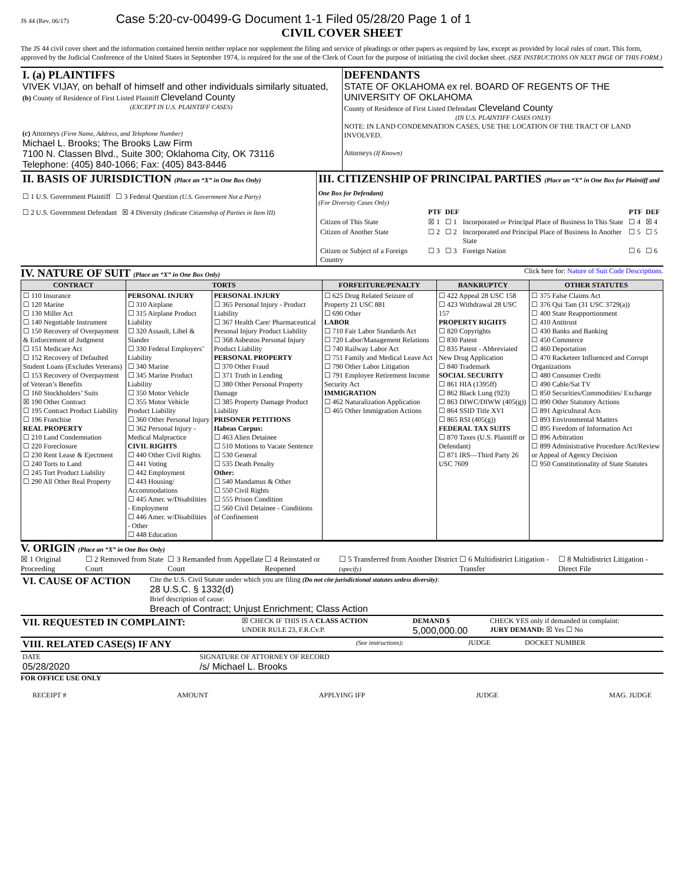JS 44 (Rev. 06/17) Case 5:20-cv-00499-G Document 1-1 Filed 05/28/20 Page 1 of 1
CIVIL COVER SHEET
The JS 44 civil cover sheet and the information contained herein neither replace nor supplement the filing and service of pleadings or other papers as required by law, except as provided by local rules of court. This form, approved by the Judicial Conference of the United States in September 1974, is required for the use of the Clerk of Court for the purpose of initiating the civil docket sheet. (SEE INSTRUCTIONS ON NEXT PAGE OF THIS FORM.)
| I. (a) PLAINTIFFS VIVEK VIJAY, on behalf of himself and other individuals similarly situated, (b) County of Residence of First Listed Plaintiff Cleveland County (EXCEPT IN U.S. PLAINTIFF CASES) (c) Attorneys (Firm Name, Address, and Telephone Number) Michael L. Brooks; The Brooks Law Firm 7100 N. Classen Blvd., Suite 300; Oklahoma City, OK 73116 Telephone: (405) 840-1066; Fax: (405) 843-8446 | DEFENDANTS STATE OF OKLAHOMA ex rel. BOARD OF REGENTS OF THE UNIVERSITY OF OKLAHOMA County of Residence of First Listed Defendant Cleveland County (IN U.S. PLAINTIFF CASES ONLY) NOTE: IN LAND CONDEMNATION CASES, USE THE LOCATION OF THE TRACT OF LAND INVOLVED. Attorneys (If Known) |
| II. BASIS OF JURISDICTION (Place an “X” in One Box Only) ☐ 1 U.S. Government Plaintiff ☐ 3 Federal Question (U.S. Government Not a Party) ☐ 2 U.S. Government Defendant ☒ 4 Diversity (Indicate Citizenship of Parties in Item III) | III. CITIZENSHIP OF PRINCIPAL PARTIES (Place an “X” in One Box for Plaintiff and One Box for Defendant) (For Diversity Cases Only) / / PTF / DEF / / PTF / DEF / / Citizen of This State / ☒ 1 / ☐ 1 / Incorporated or Principal Place of Business In This State / ☐ 4 / ☒ 4 / / Citizen of Another State / ☐ 2 / ☐ 2 / Incorporated and Principal Place of Business In Another State / ☐ 5 / ☐ 5 / / Citizen or Subject of a Foreign Country / ☐ 3 / ☐ 3 / Foreign Nation / ☐ 6 / ☐ 6 / |
IV. NATURE OF SUIT (Place an “X” in One Box Only)
Click here for: Nature of Suit Code Descriptions.
| CONTRACT | TORTS | | FORFEITURE/PENALTY | BANKRUPTCY | OTHER STATUTES |
| --- | --- | --- | --- | --- | --- |
| ☐ 110 Insurance ☐ 120 Marine ☐ 130 Miller Act ☐ 140 Negotiable Instrument ☐ 150 Recovery of Overpayment & Enforcement of Judgment ☐ 151 Medicare Act ☐ 152 Recovery of Defaulted Student Loans (Excludes Veterans) ☐ 153 Recovery of Overpayment of Veteran’s Benefits ☐ 160 Stockholders’ Suits ☒ 190 Other Contract ☐ 195 Contract Product Liability ☐ 196 Franchise REAL PROPERTY ☐ 210 Land Condemnation ☐ 220 Foreclosure ☐ 230 Rent Lease & Ejectment ☐ 240 Torts to Land ☐ 245 Tort Product Liability ☐ 290 All Other Real Property | PERSONAL INJURY ☐ 310 Airplane ☐ 315 Airplane Product Liability ☐ 320 Assault, Libel & Slander ☐ 330 Federal Employers’ Liability ☐ 340 Marine ☐ 345 Marine Product Liability ☐ 350 Motor Vehicle ☐ 355 Motor Vehicle Product Liability ☐ 360 Other Personal Injury ☐ 362 Personal Injury - Medical Malpractice CIVIL RIGHTS ☐ 440 Other Civil Rights ☐ 441 Voting ☐ 442 Employment ☐ 443 Housing/ Accommodations ☐ 445 Amer. w/Disabilities - Employment ☐ 446 Amer. w/Disabilities - Other ☐ 448 Education | PERSONAL INJURY ☐ 365 Personal Injury - Product Liability ☐ 367 Health Care/ Pharmaceutical Personal Injury Product Liability ☐ 368 Asbestos Personal Injury Product Liability PERSONAL PROPERTY ☐ 370 Other Fraud ☐ 371 Truth in Lending ☐ 380 Other Personal Property Damage ☐ 385 Property Damage Product Liability PRISONER PETITIONS Habeas Corpus: ☐ 463 Alien Detainee ☐ 510 Motions to Vacate Sentence ☐ 530 General ☐ 535 Death Penalty Other: ☐ 540 Mandamus & Other ☐ 550 Civil Rights ☐ 555 Prison Condition ☐ 560 Civil Detainee - Conditions of Confinement | ☐ 625 Drug Related Seizure of Property 21 USC 881 ☐ 690 Other LABOR ☐ 710 Fair Labor Standards Act ☐ 720 Labor/Management Relations ☐ 740 Railway Labor Act ☐ 751 Family and Medical Leave Act ☐ 790 Other Labor Litigation ☐ 791 Employee Retirement Income Security Act IMMIGRATION ☐ 462 Naturalization Application ☐ 465 Other Immigration Actions | ☐ 422 Appeal 28 USC 158 ☐ 423 Withdrawal 28 USC 157 PROPERTY RIGHTS ☐ 820 Copyrights ☐ 830 Patent ☐ 835 Patent - Abbreviated New Drug Application ☐ 840 Trademark SOCIAL SECURITY ☐ 861 HIA (1395ff) ☐ 862 Black Lung (923) ☐ 863 DIWC/DIWW (405(g)) ☐ 864 SSID Title XVI ☐ 865 RSI (405(g)) FEDERAL TAX SUITS ☐ 870 Taxes (U.S. Plaintiff or Defendant) ☐ 871 IRS—Third Party 26 USC 7609 | ☐ 375 False Claims Act ☐ 376 Qui Tam (31 USC 3729(a)) ☐ 400 State Reapportionment ☐ 410 Antitrust ☐ 430 Banks and Banking ☐ 450 Commerce ☐ 460 Deportation ☐ 470 Racketeer Influenced and Corrupt Organizations ☐ 480 Consumer Credit ☐ 490 Cable/Sat TV ☐ 850 Securities/Commodities/ Exchange ☐ 890 Other Statutory Actions ☐ 891 Agricultural Acts ☐ 893 Environmental Matters ☐ 895 Freedom of Information Act ☐ 896 Arbitration ☐ 899 Administrative Procedure Act/Review or Appeal of Agency Decision ☐ 950 Constitutionality of State Statutes |
V. ORIGIN (Place an “X” in One Box Only)
☒ 1 Original Proceeding ☐ 2 Removed from State Court ☐ 3 Remanded from Appellate Court ☐ 4 Reinstated or Reopened ☐ 5 Transferred from Another District (specify) ☐ 6 Multidistrict Litigation - Transfer ☐ 8 Multidistrict Litigation - Direct File
| VI. CAUSE OF ACTION | Cite the U.S. Civil Statute under which you are filing (Do not cite jurisdictional statutes unless diversity) : 28 U.S.C. § 1332(d) Brief description of cause: Breach of Contract; Unjust Enrichment; Class Action |
| VII. REQUESTED IN COMPLAINT: | ☒ CHECK IF THIS IS A CLASS ACTION UNDER RULE 23, F.R.Cv.P. | DEMAND $ 5,000,000.00 | CHECK YES only if demanded in complaint: JURY DEMAND: ☒ Yes ☐ No |
| VIII. RELATED CASE(S) IF ANY | (See instructions): | JUDGE | DOCKET NUMBER |
| DATE 05/28/2020 | SIGNATURE OF ATTORNEY OF RECORD /s/ Michael L. Brooks |
FOR OFFICE USE ONLY
RECEIPT # AMOUNT APPLYING IFP JUDGE MAG. JUDGE